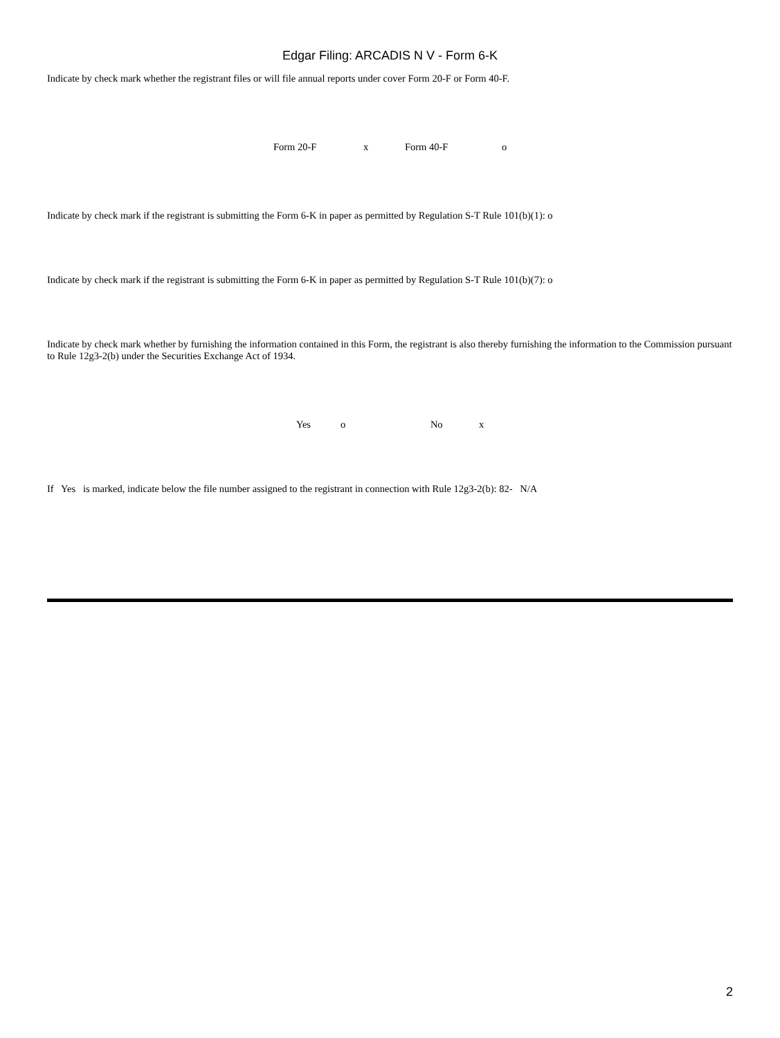Edgar Filing: ARCADIS N V - Form 6-K
Indicate by check mark whether the registrant files or will file annual reports under cover Form 20-F or Form 40-F.
Form 20-F x Form 40-F o
Indicate by check mark if the registrant is submitting the Form 6-K in paper as permitted by Regulation S-T Rule 101(b)(1): o
Indicate by check mark if the registrant is submitting the Form 6-K in paper as permitted by Regulation S-T Rule 101(b)(7): o
Indicate by check mark whether by furnishing the information contained in this Form, the registrant is also thereby furnishing the information to the Commission pursuant to Rule 12g3-2(b) under the Securities Exchange Act of 1934.
Yes o No x
If Yes is marked, indicate below the file number assigned to the registrant in connection with Rule 12g3-2(b): 82- N/A
2